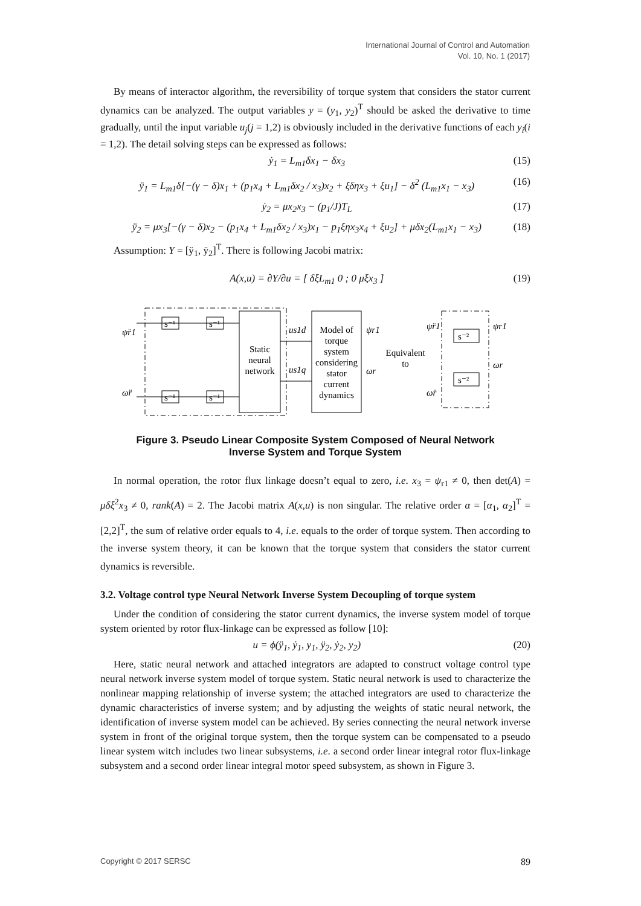International Journal of Control and Automation
Vol. 10, No. 1 (2017)
By means of interactor algorithm, the reversibility of torque system that considers the stator current dynamics can be analyzed. The output variables y = (y<sub>1</sub>, y<sub>2</sub>)<sup>T</sup> should be asked the derivative to time gradually, until the input variable u<sub>j</sub>(j = 1,2) is obviously included in the derivative functions of each y<sub>i</sub>(i = 1,2). The detail solving steps can be expressed as follows:
ẏ<sub>1</sub> = L<sub>m1</sub>δx<sub>1</sub> − δx<sub>3</sub> (15)
ÿ<sub>1</sub> = L<sub>m1</sub>δ[−(γ − δ)x<sub>1</sub> + (p<sub>1</sub>x<sub>4</sub> + L<sub>m1</sub>δx<sub>2</sub> / x<sub>3</sub>)x<sub>2</sub> + ξδηx<sub>3</sub> + ξu<sub>1</sub>] − δ<sup>2</sup> (L<sub>m1</sub>x<sub>1</sub> − x<sub>3</sub>) (16)
ẏ<sub>2</sub> = μx<sub>2</sub>x<sub>3</sub> − (p<sub>1</sub>/J)T<sub>L</sub> (17)
ÿ<sub>2</sub> = μx<sub>3</sub>[−(γ − δ)x<sub>2</sub> − (p<sub>1</sub>x<sub>4</sub> + L<sub>m1</sub>δx<sub>2</sub> / x<sub>3</sub>)x<sub>1</sub> − p<sub>1</sub>ξηx<sub>3</sub>x<sub>4</sub> + ξu<sub>2</sub>] + μδx<sub>2</sub>(L<sub>m1</sub>x<sub>1</sub> − x<sub>3</sub>) (18)
Assumption: Y = [ÿ<sub>1</sub>, ÿ<sub>2</sub>]<sup>T</sup>. There is following Jacobi matrix:
A(x,u) = ∂Y/∂u = [ δξL<sub>m1</sub> 0 ; 0 μξx<sub>3</sub> ] (19)
Static
neural
network
s⁻¹
s⁻¹
s⁻¹
s⁻¹
ψ̈r1
ω̈r
us1d
us1q
Model of
torque
system
considering
stator
current
dynamics
ψr1
ωr
Equivalent
to
s⁻²
s⁻²
ψ̈r1
ω̈r
ψr1
ωr
Figure 3. Pseudo Linear Composite System Composed of Neural Network
Inverse System and Torque System
In normal operation, the rotor flux linkage doesn’t equal to zero, i.e. x<sub>3</sub> = ψ<sub>r1</sub> ≠ 0, then det(A) = μδξ<sup>2</sup>x<sub>3</sub> ≠ 0, rank(A) = 2. The Jacobi matrix A(x,u) is non singular. The relative order α = [α<sub>1</sub>, α<sub>2</sub>]<sup>T</sup> = [2,2]<sup>T</sup>, the sum of relative order equals to 4, i.e. equals to the order of torque system. Then according to the inverse system theory, it can be known that the torque system that considers the stator current dynamics is reversible.
3.2. Voltage control type Neural Network Inverse System Decoupling of torque system
Under the condition of considering the stator current dynamics, the inverse system model of torque system oriented by rotor flux-linkage can be expressed as follow [10]:
u = ϕ(ÿ<sub>1</sub>, ẏ<sub>1</sub>, y<sub>1</sub>, ÿ<sub>2</sub>, ẏ<sub>2</sub>, y<sub>2</sub>) (20)
Here, static neural network and attached integrators are adapted to construct voltage control type neural network inverse system model of torque system. Static neural network is used to characterize the nonlinear mapping relationship of inverse system; the attached integrators are used to characterize the dynamic characteristics of inverse system; and by adjusting the weights of static neural network, the identification of inverse system model can be achieved. By series connecting the neural network inverse system in front of the original torque system, then the torque system can be compensated to a pseudo linear system witch includes two linear subsystems, i.e. a second order linear integral rotor flux-linkage subsystem and a second order linear integral motor speed subsystem, as shown in Figure 3.
Copyright © 2017 SERSC 89